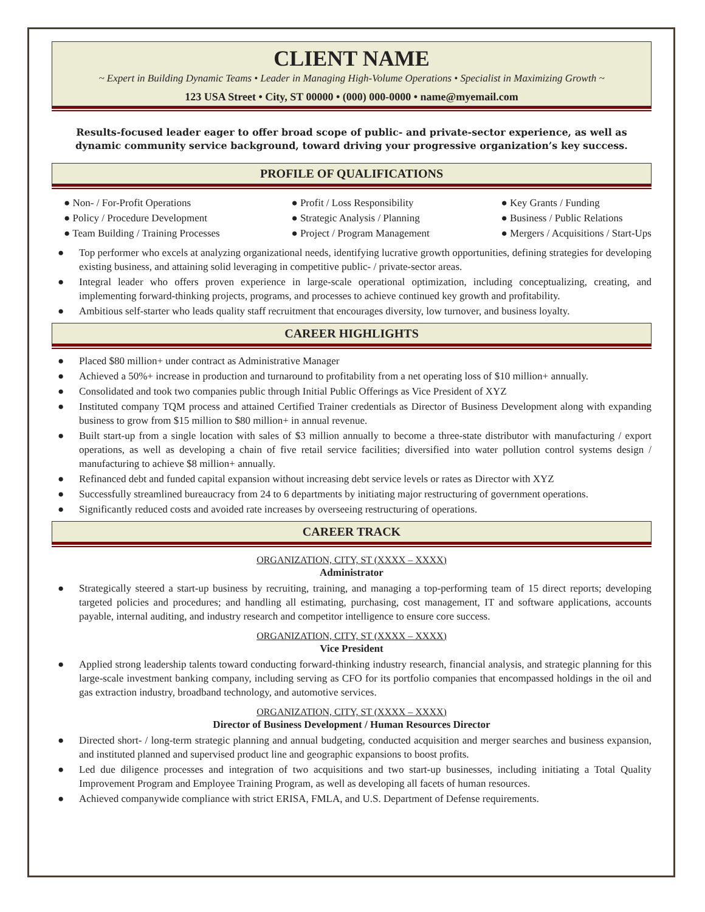CLIENT NAME
~ Expert in Building Dynamic Teams • Leader in Managing High-Volume Operations • Specialist in Maximizing Growth ~
123 USA Street • City, ST 00000 • (000) 000-0000 • name@myemail.com
Results-focused leader eager to offer broad scope of public- and private-sector experience, as well as dynamic community service background, toward driving your progressive organization’s key success.
PROFILE OF QUALIFICATIONS
● Non- / For-Profit Operations
● Policy / Procedure Development
● Team Building / Training Processes
● Profit / Loss Responsibility
● Strategic Analysis / Planning
● Project / Program Management
● Key Grants / Funding
● Business / Public Relations
● Mergers / Acquisitions / Start-Ups
● Top performer who excels at analyzing organizational needs, identifying lucrative growth opportunities, defining strategies for developing existing business, and attaining solid leveraging in competitive public- / private-sector areas.
● Integral leader who offers proven experience in large-scale operational optimization, including conceptualizing, creating, and implementing forward-thinking projects, programs, and processes to achieve continued key growth and profitability.
● Ambitious self-starter who leads quality staff recruitment that encourages diversity, low turnover, and business loyalty.
CAREER HIGHLIGHTS
● Placed $80 million+ under contract as Administrative Manager
● Achieved a 50%+ increase in production and turnaround to profitability from a net operating loss of $10 million+ annually.
● Consolidated and took two companies public through Initial Public Offerings as Vice President of XYZ
● Instituted company TQM process and attained Certified Trainer credentials as Director of Business Development along with expanding business to grow from $15 million to $80 million+ in annual revenue.
● Built start-up from a single location with sales of $3 million annually to become a three-state distributor with manufacturing / export operations, as well as developing a chain of five retail service facilities; diversified into water pollution control systems design / manufacturing to achieve $8 million+ annually.
● Refinanced debt and funded capital expansion without increasing debt service levels or rates as Director with XYZ
● Successfully streamlined bureaucracy from 24 to 6 departments by initiating major restructuring of government operations.
● Significantly reduced costs and avoided rate increases by overseeing restructuring of operations.
CAREER TRACK
ORGANIZATION, CITY, ST (XXXX – XXXX)
Administrator
● Strategically steered a start-up business by recruiting, training, and managing a top-performing team of 15 direct reports; developing targeted policies and procedures; and handling all estimating, purchasing, cost management, IT and software applications, accounts payable, internal auditing, and industry research and competitor intelligence to ensure core success.
ORGANIZATION, CITY, ST (XXXX – XXXX)
Vice President
● Applied strong leadership talents toward conducting forward-thinking industry research, financial analysis, and strategic planning for this large-scale investment banking company, including serving as CFO for its portfolio companies that encompassed holdings in the oil and gas extraction industry, broadband technology, and automotive services.
ORGANIZATION, CITY, ST (XXXX – XXXX)
Director of Business Development / Human Resources Director
● Directed short- / long-term strategic planning and annual budgeting, conducted acquisition and merger searches and business expansion, and instituted planned and supervised product line and geographic expansions to boost profits.
● Led due diligence processes and integration of two acquisitions and two start-up businesses, including initiating a Total Quality Improvement Program and Employee Training Program, as well as developing all facets of human resources.
● Achieved companywide compliance with strict ERISA, FMLA, and U.S. Department of Defense requirements.